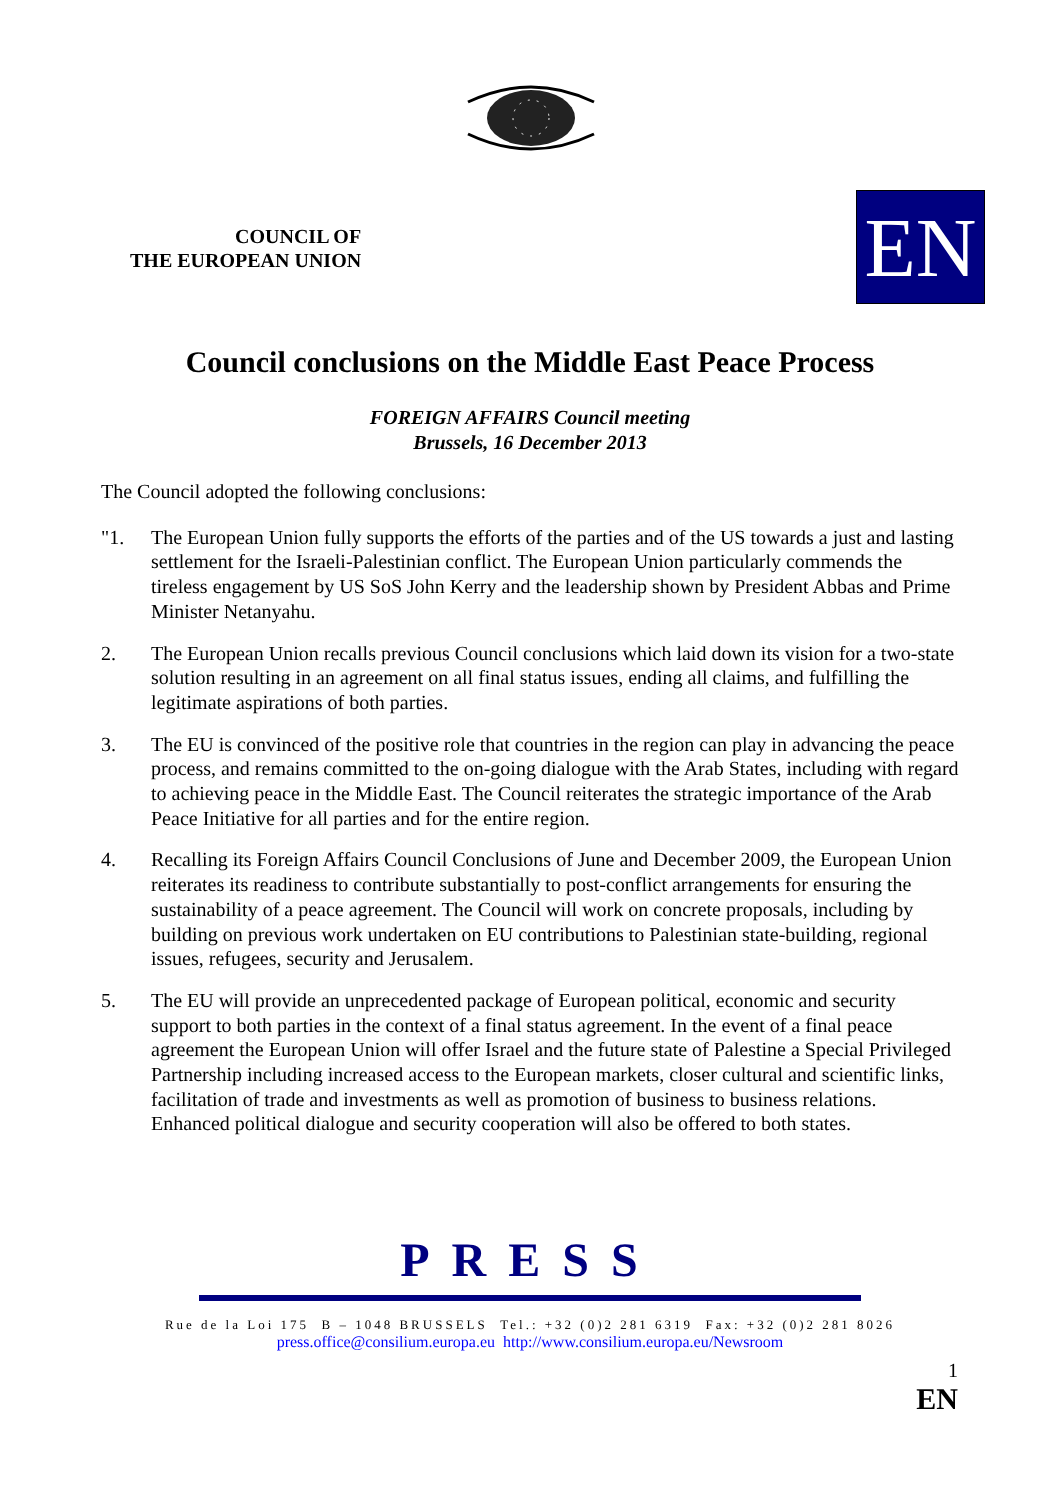COUNCIL OF
THE EUROPEAN UNION
EN
Council conclusions on the Middle East Peace Process
FOREIGN AFFAIRS Council meeting
Brussels, 16 December 2013
The Council adopted the following conclusions:
"1. The European Union fully supports the efforts of the parties and of the US towards a just and lasting settlement for the Israeli-Palestinian conflict. The European Union particularly commends the tireless engagement by US SoS John Kerry and the leadership shown by President Abbas and Prime Minister Netanyahu.
2. The European Union recalls previous Council conclusions which laid down its vision for a two-state solution resulting in an agreement on all final status issues, ending all claims, and fulfilling the legitimate aspirations of both parties.
3. The EU is convinced of the positive role that countries in the region can play in advancing the peace process, and remains committed to the on-going dialogue with the Arab States, including with regard to achieving peace in the Middle East. The Council reiterates the strategic importance of the Arab Peace Initiative for all parties and for the entire region.
4. Recalling its Foreign Affairs Council Conclusions of June and December 2009, the European Union reiterates its readiness to contribute substantially to post-conflict arrangements for ensuring the sustainability of a peace agreement. The Council will work on concrete proposals, including by building on previous work undertaken on EU contributions to Palestinian state-building, regional issues, refugees, security and Jerusalem.
5. The EU will provide an unprecedented package of European political, economic and security support to both parties in the context of a final status agreement. In the event of a final peace agreement the European Union will offer Israel and the future state of Palestine a Special Privileged Partnership including increased access to the European markets, closer cultural and scientific links, facilitation of trade and investments as well as promotion of business to business relations. Enhanced political dialogue and security cooperation will also be offered to both states.
PRESS
Rue de la Loi 175 B – 1048 BRUSSELS Tel.: +32 (0)2 281 6319 Fax: +32 (0)2 281 8026
press.office@consilium.europa.eu http://www.consilium.europa.eu/Newsroom
1
EN